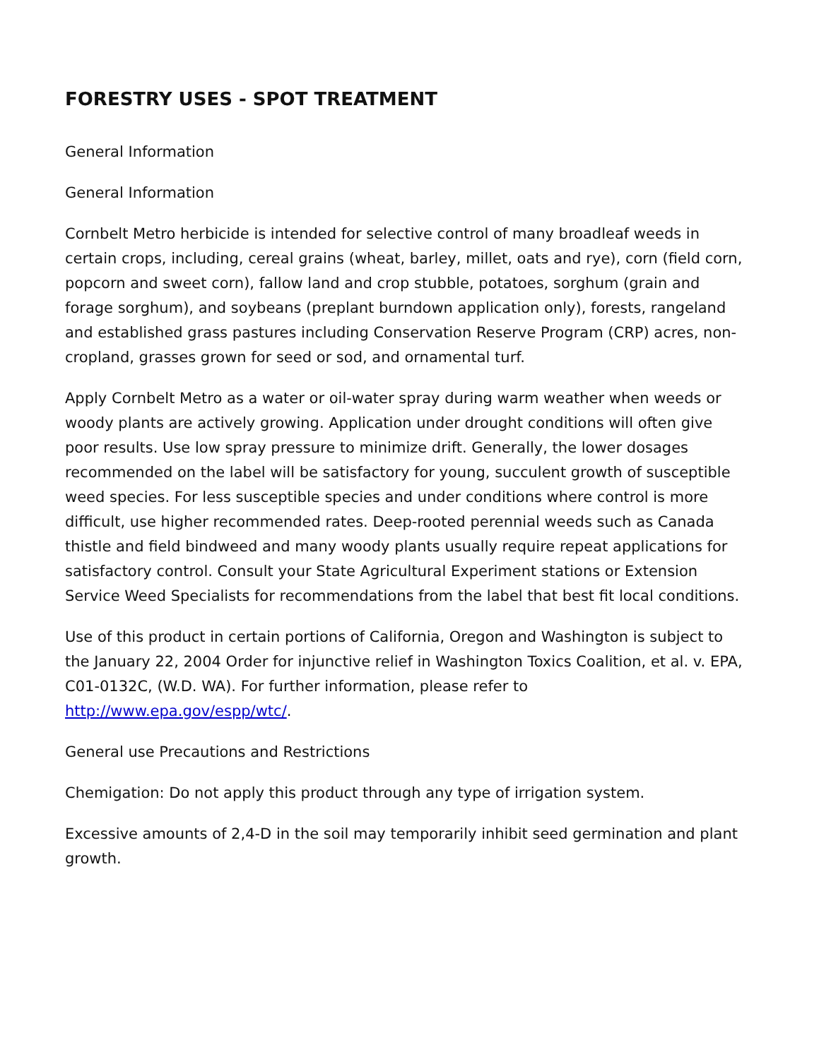FORESTRY USES - SPOT TREATMENT
General Information
General Information
Cornbelt Metro herbicide is intended for selective control of many broadleaf weeds in certain crops, including, cereal grains (wheat, barley, millet, oats and rye), corn (field corn, popcorn and sweet corn), fallow land and crop stubble, potatoes, sorghum (grain and forage sorghum), and soybeans (preplant burndown application only), forests, rangeland and established grass pastures including Conservation Reserve Program (CRP) acres, non-cropland, grasses grown for seed or sod, and ornamental turf.
Apply Cornbelt Metro as a water or oil-water spray during warm weather when weeds or woody plants are actively growing. Application under drought conditions will often give poor results. Use low spray pressure to minimize drift. Generally, the lower dosages recommended on the label will be satisfactory for young, succulent growth of susceptible weed species. For less susceptible species and under conditions where control is more difficult, use higher recommended rates. Deep-rooted perennial weeds such as Canada thistle and field bindweed and many woody plants usually require repeat applications for satisfactory control. Consult your State Agricultural Experiment stations or Extension Service Weed Specialists for recommendations from the label that best fit local conditions.
Use of this product in certain portions of California, Oregon and Washington is subject to the January 22, 2004 Order for injunctive relief in Washington Toxics Coalition, et al. v. EPA, C01-0132C, (W.D. WA). For further information, please refer to http://www.epa.gov/espp/wtc/.
General use Precautions and Restrictions
Chemigation: Do not apply this product through any type of irrigation system.
Excessive amounts of 2,4-D in the soil may temporarily inhibit seed germination and plant growth.